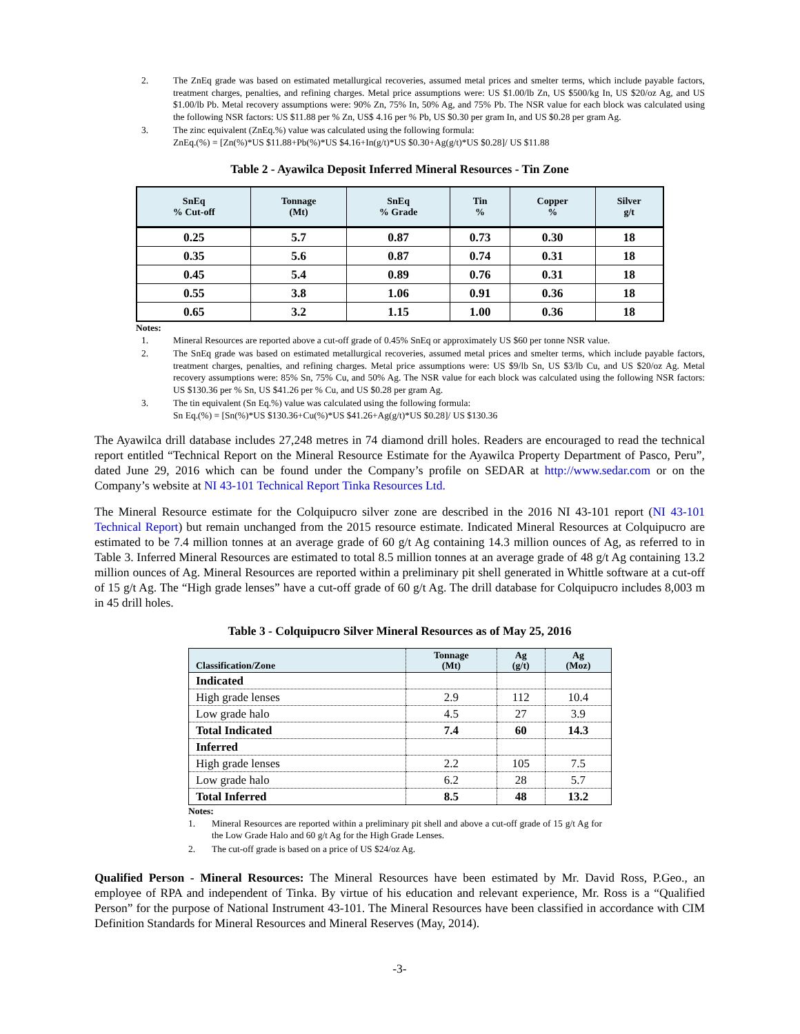2. The ZnEq grade was based on estimated metallurgical recoveries, assumed metal prices and smelter terms, which include payable factors, treatment charges, penalties, and refining charges. Metal price assumptions were: US $1.00/lb Zn, US $500/kg In, US $20/oz Ag, and US $1.00/lb Pb. Metal recovery assumptions were: 90% Zn, 75% In, 50% Ag, and 75% Pb. The NSR value for each block was calculated using the following NSR factors: US $11.88 per % Zn, US$ 4.16 per % Pb, US $0.30 per gram In, and US $0.28 per gram Ag.
3. The zinc equivalent (ZnEq.%) value was calculated using the following formula:
ZnEq.(%) = [Zn(%)*US $11.88+Pb(%)*US $4.16+In(g/t)*US $0.30+Ag(g/t)*US $0.28]/ US $11.88
Table 2 - Ayawilca Deposit Inferred Mineral Resources - Tin Zone
| SnEq % Cut-off | Tonnage (Mt) | SnEq % Grade | Tin % | Copper % | Silver g/t |
| --- | --- | --- | --- | --- | --- |
| 0.25 | 5.7 | 0.87 | 0.73 | 0.30 | 18 |
| 0.35 | 5.6 | 0.87 | 0.74 | 0.31 | 18 |
| 0.45 | 5.4 | 0.89 | 0.76 | 0.31 | 18 |
| 0.55 | 3.8 | 1.06 | 0.91 | 0.36 | 18 |
| 0.65 | 3.2 | 1.15 | 1.00 | 0.36 | 18 |
Notes:
1. Mineral Resources are reported above a cut-off grade of 0.45% SnEq or approximately US $60 per tonne NSR value.
2. The SnEq grade was based on estimated metallurgical recoveries, assumed metal prices and smelter terms, which include payable factors, treatment charges, penalties, and refining charges. Metal price assumptions were: US $9/lb Sn, US $3/lb Cu, and US $20/oz Ag. Metal recovery assumptions were: 85% Sn, 75% Cu, and 50% Ag. The NSR value for each block was calculated using the following NSR factors: US $130.36 per % Sn, US $41.26 per % Cu, and US $0.28 per gram Ag.
3. The tin equivalent (Sn Eq.%) value was calculated using the following formula:
Sn Eq.(%) = [Sn(%)*US $130.36+Cu(%)*US $41.26+Ag(g/t)*US $0.28]/ US $130.36
The Ayawilca drill database includes 27,248 metres in 74 diamond drill holes. Readers are encouraged to read the technical report entitled “Technical Report on the Mineral Resource Estimate for the Ayawilca Property Department of Pasco, Peru”, dated June 29, 2016 which can be found under the Company’s profile on SEDAR at http://www.sedar.com or on the Company’s website at NI 43-101 Technical Report Tinka Resources Ltd.
The Mineral Resource estimate for the Colquipucro silver zone are described in the 2016 NI 43-101 report (NI 43-101 Technical Report) but remain unchanged from the 2015 resource estimate. Indicated Mineral Resources at Colquipucro are estimated to be 7.4 million tonnes at an average grade of 60 g/t Ag containing 14.3 million ounces of Ag, as referred to in Table 3. Inferred Mineral Resources are estimated to total 8.5 million tonnes at an average grade of 48 g/t Ag containing 13.2 million ounces of Ag. Mineral Resources are reported within a preliminary pit shell generated in Whittle software at a cut-off of 15 g/t Ag. The “High grade lenses” have a cut-off grade of 60 g/t Ag. The drill database for Colquipucro includes 8,003 m in 45 drill holes.
Table 3 - Colquipucro Silver Mineral Resources as of May 25, 2016
| Classification/Zone | Tonnage (Mt) | Ag (g/t) | Ag (Moz) |
| --- | --- | --- | --- |
| Indicated | | | |
| High grade lenses | 2.9 | 112 | 10.4 |
| Low grade halo | 4.5 | 27 | 3.9 |
| Total Indicated | 7.4 | 60 | 14.3 |
| Inferred | | | |
| High grade lenses | 2.2 | 105 | 7.5 |
| Low grade halo | 6.2 | 28 | 5.7 |
| Total Inferred | 8.5 | 48 | 13.2 |
Notes:
1. Mineral Resources are reported within a preliminary pit shell and above a cut-off grade of 15 g/t Ag for the Low Grade Halo and 60 g/t Ag for the High Grade Lenses.
2. The cut-off grade is based on a price of US $24/oz Ag.
Qualified Person - Mineral Resources: The Mineral Resources have been estimated by Mr. David Ross, P.Geo., an employee of RPA and independent of Tinka. By virtue of his education and relevant experience, Mr. Ross is a “Qualified Person” for the purpose of National Instrument 43-101. The Mineral Resources have been classified in accordance with CIM Definition Standards for Mineral Resources and Mineral Reserves (May, 2014).
-3-